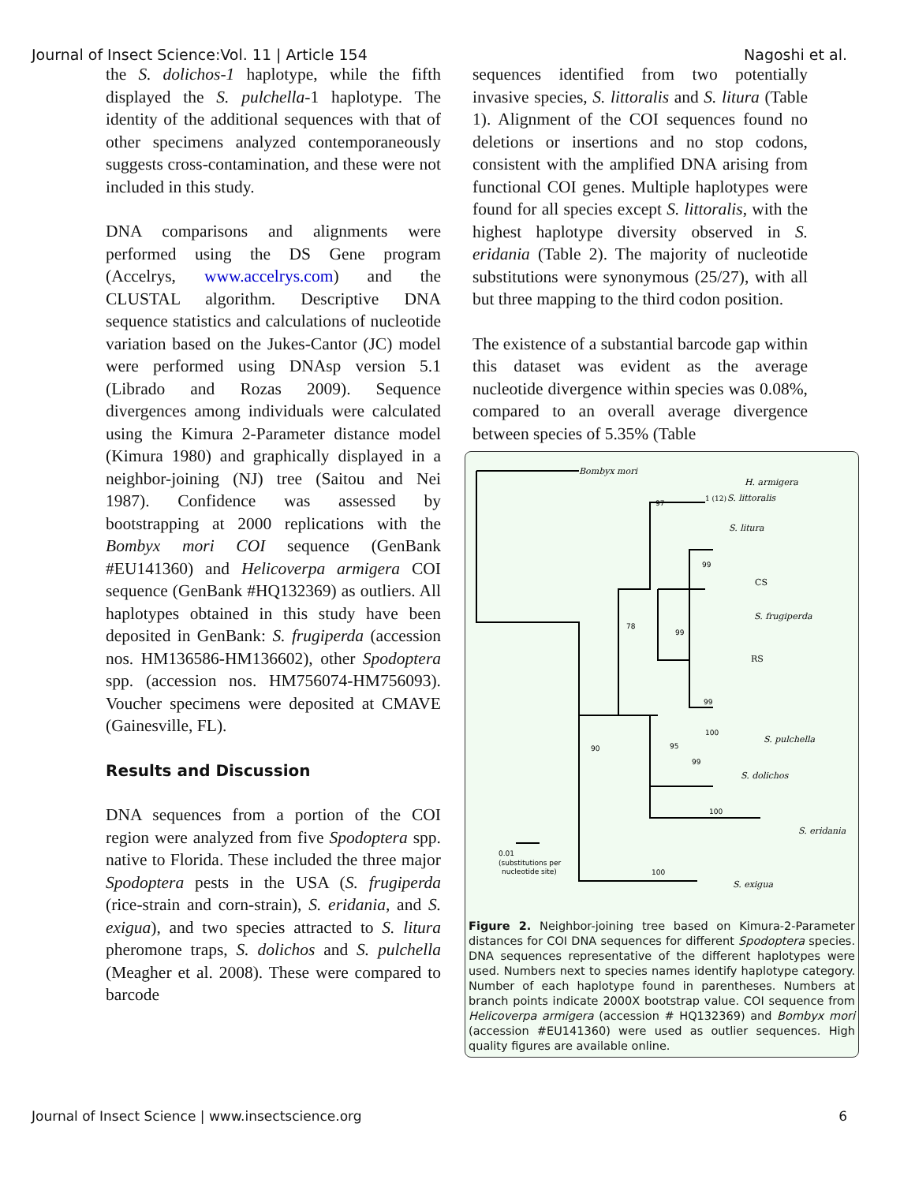Journal of Insect Science:Vol. 11 | Article 154 Nagoshi et al.
the S. dolichos-1 haplotype, while the fifth displayed the S. pulchella-1 haplotype. The identity of the additional sequences with that of other specimens analyzed contemporaneously suggests cross-contamination, and these were not included in this study.
DNA comparisons and alignments were performed using the DS Gene program (Accelrys, www.accelrys.com) and the CLUSTAL algorithm. Descriptive DNA sequence statistics and calculations of nucleotide variation based on the Jukes-Cantor (JC) model were performed using DNAsp version 5.1 (Librado and Rozas 2009). Sequence divergences among individuals were calculated using the Kimura 2-Parameter distance model (Kimura 1980) and graphically displayed in a neighbor-joining (NJ) tree (Saitou and Nei 1987). Confidence was assessed by bootstrapping at 2000 replications with the Bombyx mori COI sequence (GenBank #EU141360) and Helicoverpa armigera COI sequence (GenBank #HQ132369) as outliers. All haplotypes obtained in this study have been deposited in GenBank: S. frugiperda (accession nos. HM136586-HM136602), other Spodoptera spp. (accession nos. HM756074-HM756093). Voucher specimens were deposited at CMAVE (Gainesville, FL).
Results and Discussion
DNA sequences from a portion of the COI region were analyzed from five Spodoptera spp. native to Florida. These included the three major Spodoptera pests in the USA (S. frugiperda (rice-strain and corn-strain), S. eridania, and S. exigua), and two species attracted to S. litura pheromone traps, S. dolichos and S. pulchella (Meagher et al. 2008). These were compared to barcode
sequences identified from two potentially invasive species, S. littoralis and S. litura (Table 1). Alignment of the COI sequences found no deletions or insertions and no stop codons, consistent with the amplified DNA arising from functional COI genes. Multiple haplotypes were found for all species except S. littoralis, with the highest haplotype diversity observed in S. eridania (Table 2). The majority of nucleotide substitutions were synonymous (25/27), with all but three mapping to the third codon position.
The existence of a substantial barcode gap within this dataset was evident as the average nucleotide divergence within species was 0.08%, compared to an overall average divergence between species of 5.35% (Table
Bombyx mori
H. armigera
1 (12)
S. littoralis
S. litura
CS
S. frugiperda
RS
S. pulchella
S. dolichos
S. eridania
S. exigua
97
99
78
99
99
100
90
95
99
100
100
0.01
(substitutions per
nucleotide site)
Figure 2. Neighbor-joining tree based on Kimura-2-Parameter distances for COI DNA sequences for different Spodoptera species. DNA sequences representative of the different haplotypes were used. Numbers next to species names identify haplotype category. Number of each haplotype found in parentheses. Numbers at branch points indicate 2000X bootstrap value. COI sequence from Helicoverpa armigera (accession # HQ132369) and Bombyx mori (accession #EU141360) were used as outlier sequences. High quality figures are available online.
Journal of Insect Science | www.insectscience.org 6